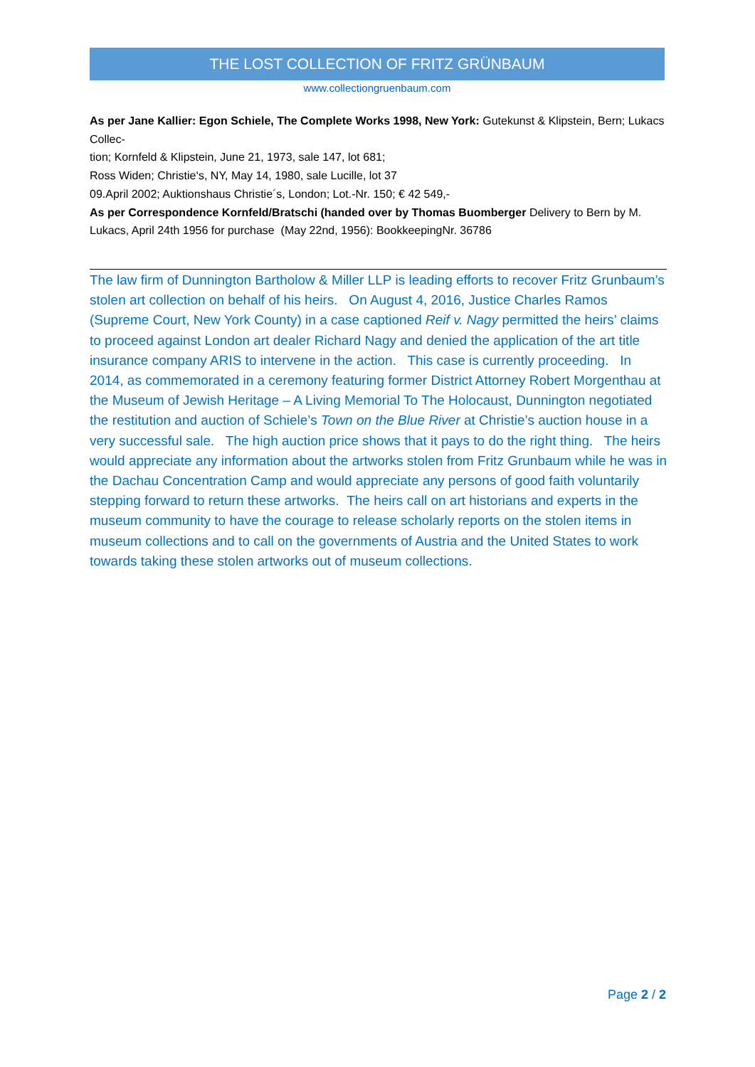THE LOST COLLECTION OF FRITZ GRÜNBAUM
www.collectiongruenbaum.com
As per Jane Kallier: Egon Schiele, The Complete Works 1998, New York: Gutekunst & Klipstein, Bern; Lukacs Collec-
tion; Kornfeld & Klipstein, June 21, 1973, sale 147, lot 681;
Ross Widen; Christie‘s, NY, May 14, 1980, sale Lucille, lot 37
09.April 2002; Auktionshaus Christie´s, London; Lot.-Nr. 150; € 42 549,-
As per Correspondence Kornfeld/Bratschi (handed over by Thomas Buomberger Delivery to Bern by M. Lukacs, April 24th 1956 for purchase (May 22nd, 1956): BookkeepingNr. 36786
The law firm of Dunnington Bartholow & Miller LLP is leading efforts to recover Fritz Grunbaum’s stolen art collection on behalf of his heirs. On August 4, 2016, Justice Charles Ramos (Supreme Court, New York County) in a case captioned Reif v. Nagy permitted the heirs’ claims to proceed against London art dealer Richard Nagy and denied the application of the art title insurance company ARIS to intervene in the action. This case is currently proceeding. In 2014, as commemorated in a ceremony featuring former District Attorney Robert Morgenthau at the Museum of Jewish Heritage – A Living Memorial To The Holocaust, Dunnington negotiated the restitution and auction of Schiele’s Town on the Blue River at Christie’s auction house in a very successful sale. The high auction price shows that it pays to do the right thing. The heirs would appreciate any information about the artworks stolen from Fritz Grunbaum while he was in the Dachau Concentration Camp and would appreciate any persons of good faith voluntarily stepping forward to return these artworks. The heirs call on art historians and experts in the museum community to have the courage to release scholarly reports on the stolen items in museum collections and to call on the governments of Austria and the United States to work towards taking these stolen artworks out of museum collections.
Page 2 / 2